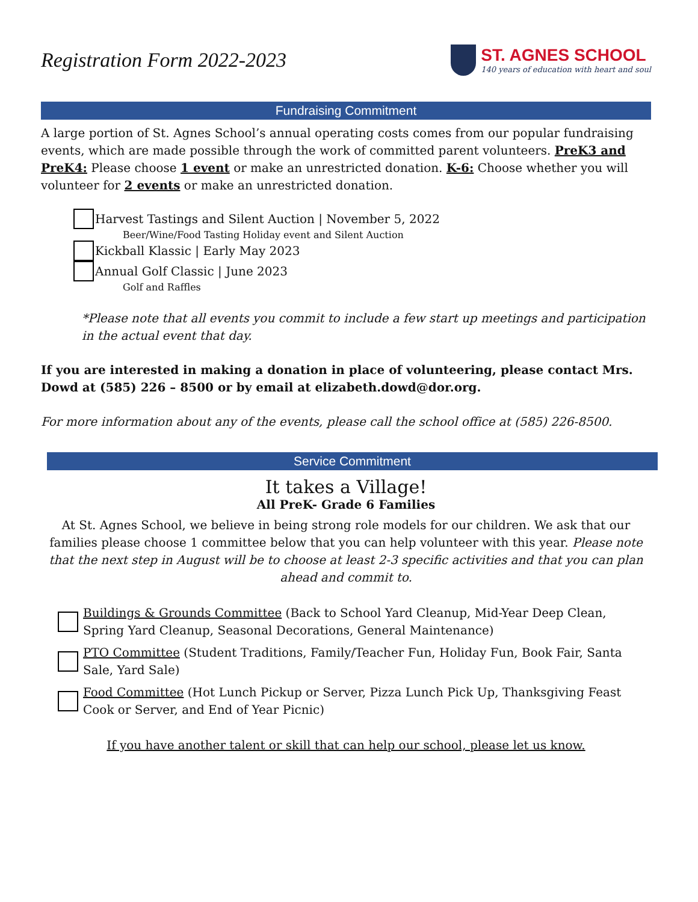Registration Form 2022-2023
ST. AGNES SCHOOL
140 years of education with heart and soul
Fundraising Commitment
A large portion of St. Agnes School’s annual operating costs comes from our popular fundraising events, which are made possible through the work of committed parent volunteers. PreK3 and PreK4: Please choose 1 event or make an unrestricted donation. K-6: Choose whether you will volunteer for 2 events or make an unrestricted donation.
Harvest Tastings and Silent Auction | November 5, 2022
Beer/Wine/Food Tasting Holiday event and Silent Auction
Kickball Klassic | Early May 2023
Annual Golf Classic | June 2023
Golf and Raffles
*Please note that all events you commit to include a few start up meetings and participation in the actual event that day.
If you are interested in making a donation in place of volunteering, please contact Mrs. Dowd at (585) 226 – 8500 or by email at elizabeth.dowd@dor.org.
For more information about any of the events, please call the school office at (585) 226-8500.
Service Commitment
It takes a Village!
All PreK- Grade 6 Families
At St. Agnes School, we believe in being strong role models for our children. We ask that our families please choose 1 committee below that you can help volunteer with this year. Please note that the next step in August will be to choose at least 2-3 specific activities and that you can plan ahead and commit to.
Buildings & Grounds Committee (Back to School Yard Cleanup, Mid-Year Deep Clean, Spring Yard Cleanup, Seasonal Decorations, General Maintenance)
PTO Committee (Student Traditions, Family/Teacher Fun, Holiday Fun, Book Fair, Santa Sale, Yard Sale)
Food Committee (Hot Lunch Pickup or Server, Pizza Lunch Pick Up, Thanksgiving Feast Cook or Server, and End of Year Picnic)
If you have another talent or skill that can help our school, please let us know.